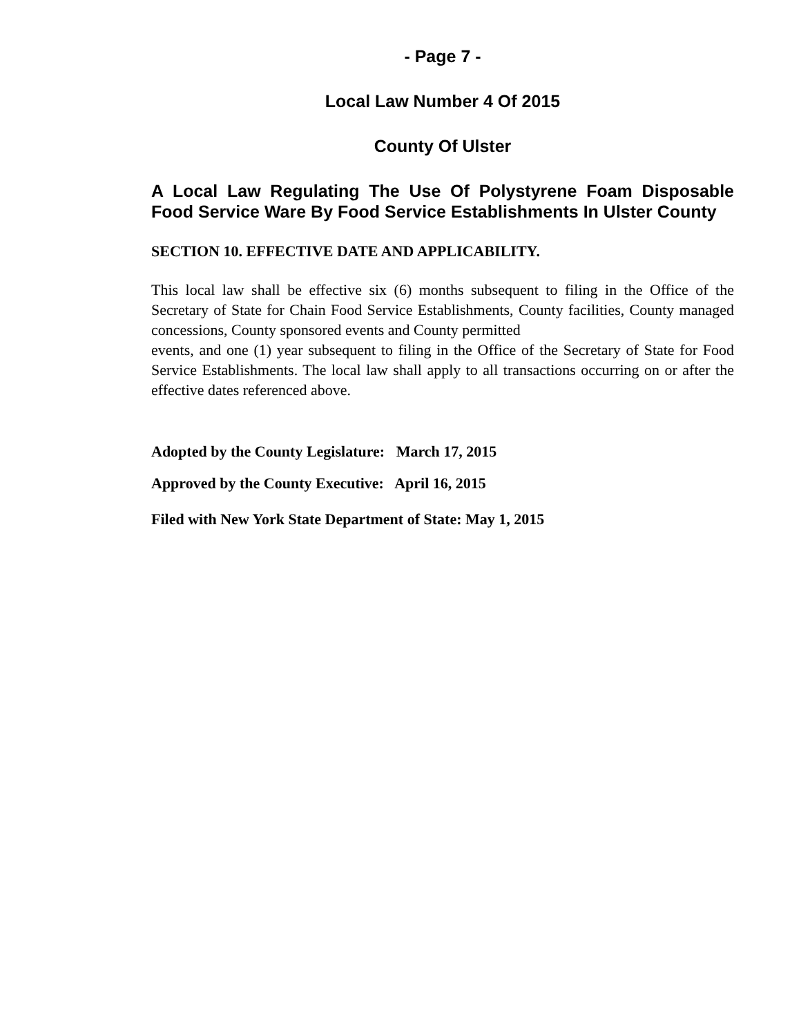- Page 7 -
Local Law Number 4 Of 2015
County Of Ulster
A Local Law Regulating The Use Of Polystyrene Foam Disposable Food Service Ware By Food Service Establishments In Ulster County
SECTION 10. EFFECTIVE DATE AND APPLICABILITY.
This local law shall be effective six (6) months subsequent to filing in the Office of the Secretary of State for Chain Food Service Establishments, County facilities, County managed concessions, County sponsored events and County permitted
events, and one (1) year subsequent to filing in the Office of the Secretary of State for Food Service Establishments. The local law shall apply to all transactions occurring on or after the effective dates referenced above.
Adopted by the County Legislature: March 17, 2015
Approved by the County Executive: April 16, 2015
Filed with New York State Department of State: May 1, 2015